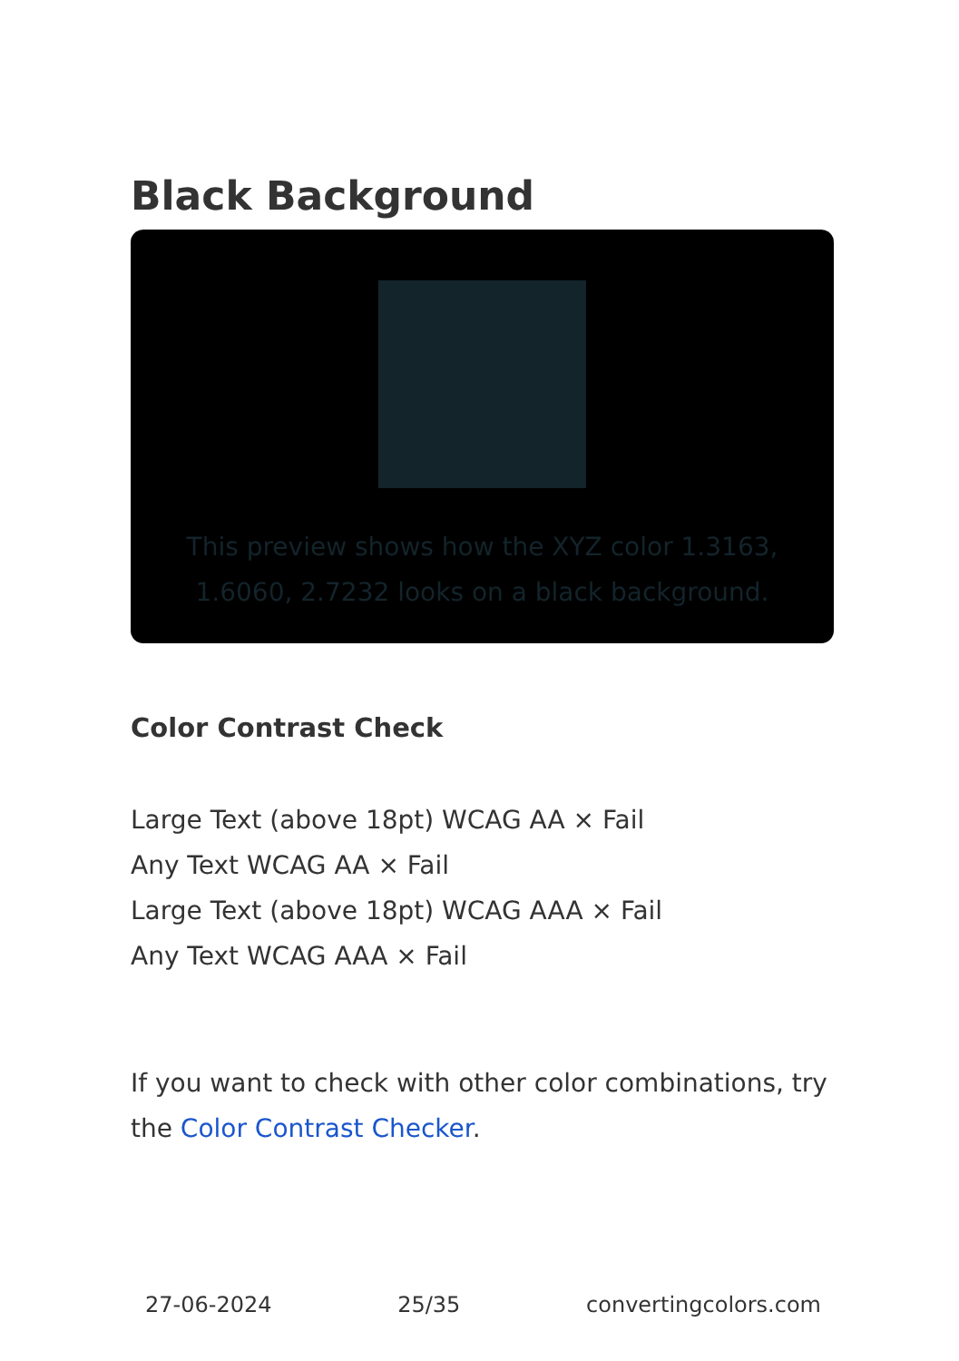Black Background
This preview shows how the XYZ color 1.3163, 1.6060, 2.7232 looks on a black background.
Color Contrast Check
Large Text (above 18pt) WCAG AA × Fail
Any Text WCAG AA × Fail
Large Text (above 18pt) WCAG AAA × Fail
Any Text WCAG AAA × Fail
If you want to check with other color combinations, try the Color Contrast Checker.
27-06-2024 25/35 convertingcolors.com